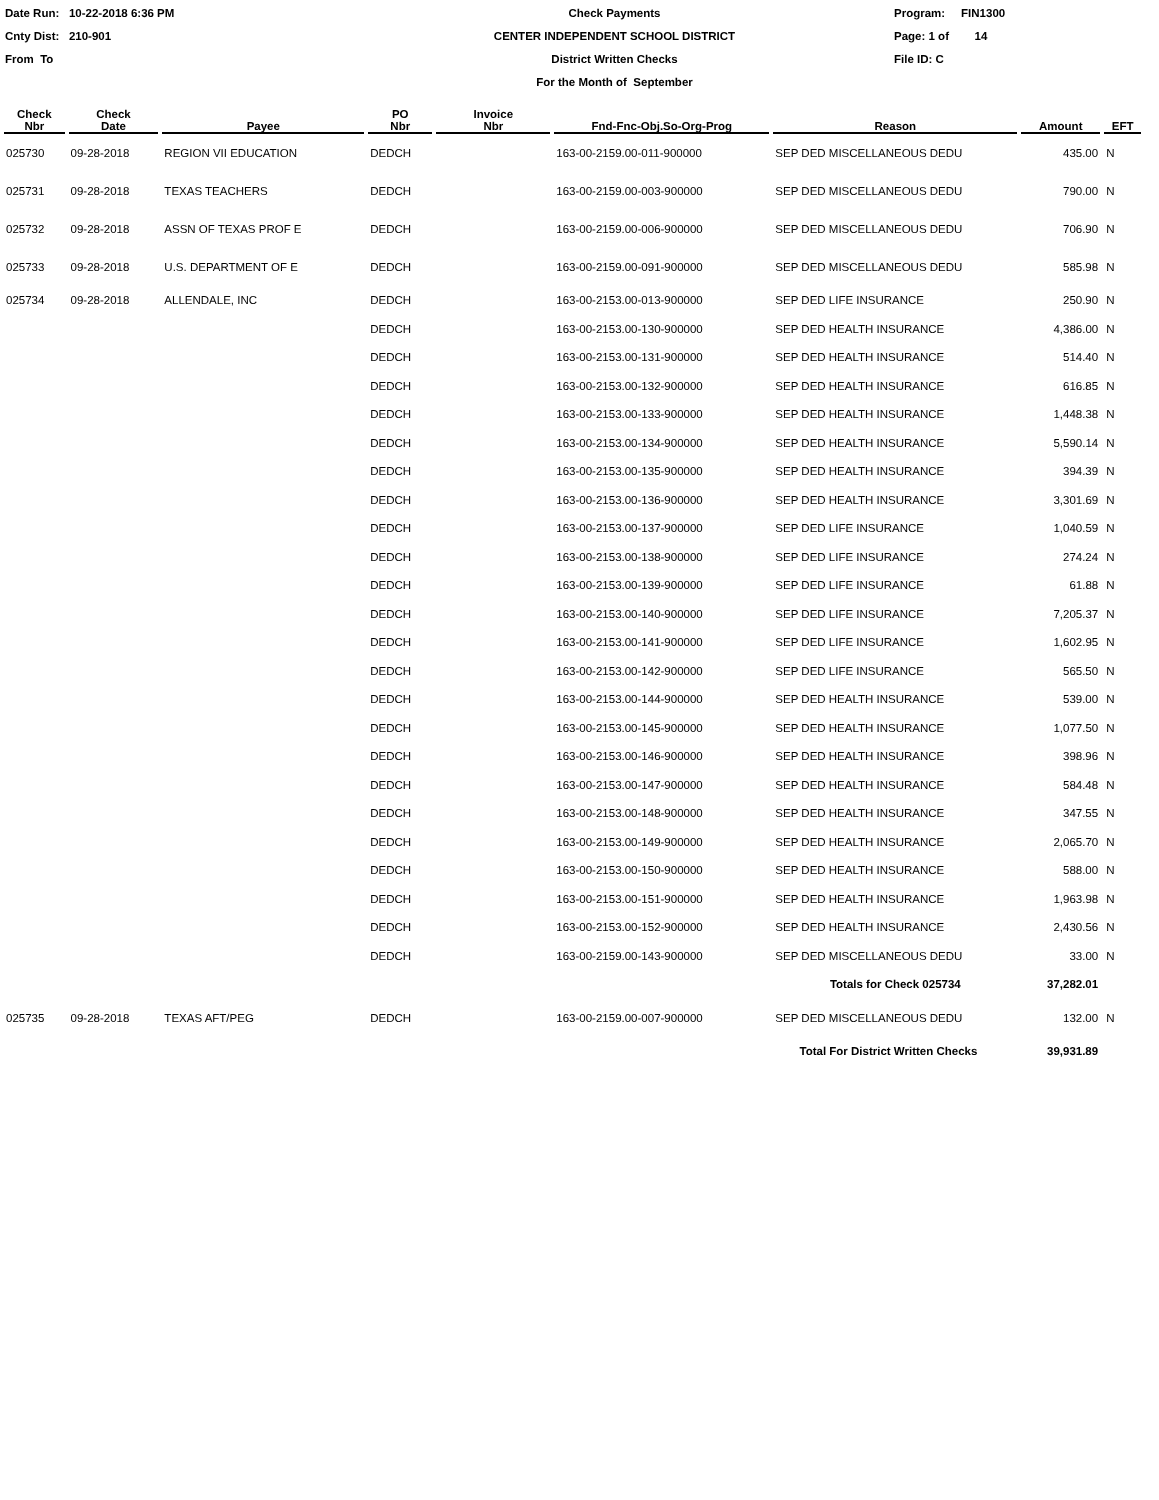Date Run: 10-22-2018 6:36 PM
Cnty Dist: 210-901
From To
Check Payments
CENTER INDEPENDENT SCHOOL DISTRICT
District Written Checks
For the Month of September
Program: FIN1300
Page: 1 of 14
File ID: C
| Check Nbr | Check Date | Payee | PO Nbr | Invoice Nbr | Fnd-Fnc-Obj.So-Org-Prog | Reason | Amount | EFT |
| --- | --- | --- | --- | --- | --- | --- | --- | --- |
| 025730 | 09-28-2018 | REGION VII EDUCATION | DEDCH | | 163-00-2159.00-011-900000 | SEP DED MISCELLANEOUS DEDU | 435.00 | N |
| 025731 | 09-28-2018 | TEXAS TEACHERS | DEDCH | | 163-00-2159.00-003-900000 | SEP DED MISCELLANEOUS DEDU | 790.00 | N |
| 025732 | 09-28-2018 | ASSN OF TEXAS PROF E | DEDCH | | 163-00-2159.00-006-900000 | SEP DED MISCELLANEOUS DEDU | 706.90 | N |
| 025733 | 09-28-2018 | U.S. DEPARTMENT OF E | DEDCH | | 163-00-2159.00-091-900000 | SEP DED MISCELLANEOUS DEDU | 585.98 | N |
| 025734 | 09-28-2018 | ALLENDALE, INC | DEDCH | | 163-00-2153.00-013-900000 | SEP DED LIFE INSURANCE | 250.90 | N |
| | | | DEDCH | | 163-00-2153.00-130-900000 | SEP DED HEALTH INSURANCE | 4,386.00 | N |
| | | | DEDCH | | 163-00-2153.00-131-900000 | SEP DED HEALTH INSURANCE | 514.40 | N |
| | | | DEDCH | | 163-00-2153.00-132-900000 | SEP DED HEALTH INSURANCE | 616.85 | N |
| | | | DEDCH | | 163-00-2153.00-133-900000 | SEP DED HEALTH INSURANCE | 1,448.38 | N |
| | | | DEDCH | | 163-00-2153.00-134-900000 | SEP DED HEALTH INSURANCE | 5,590.14 | N |
| | | | DEDCH | | 163-00-2153.00-135-900000 | SEP DED HEALTH INSURANCE | 394.39 | N |
| | | | DEDCH | | 163-00-2153.00-136-900000 | SEP DED HEALTH INSURANCE | 3,301.69 | N |
| | | | DEDCH | | 163-00-2153.00-137-900000 | SEP DED LIFE INSURANCE | 1,040.59 | N |
| | | | DEDCH | | 163-00-2153.00-138-900000 | SEP DED LIFE INSURANCE | 274.24 | N |
| | | | DEDCH | | 163-00-2153.00-139-900000 | SEP DED LIFE INSURANCE | 61.88 | N |
| | | | DEDCH | | 163-00-2153.00-140-900000 | SEP DED LIFE INSURANCE | 7,205.37 | N |
| | | | DEDCH | | 163-00-2153.00-141-900000 | SEP DED LIFE INSURANCE | 1,602.95 | N |
| | | | DEDCH | | 163-00-2153.00-142-900000 | SEP DED LIFE INSURANCE | 565.50 | N |
| | | | DEDCH | | 163-00-2153.00-144-900000 | SEP DED HEALTH INSURANCE | 539.00 | N |
| | | | DEDCH | | 163-00-2153.00-145-900000 | SEP DED HEALTH INSURANCE | 1,077.50 | N |
| | | | DEDCH | | 163-00-2153.00-146-900000 | SEP DED HEALTH INSURANCE | 398.96 | N |
| | | | DEDCH | | 163-00-2153.00-147-900000 | SEP DED HEALTH INSURANCE | 584.48 | N |
| | | | DEDCH | | 163-00-2153.00-148-900000 | SEP DED HEALTH INSURANCE | 347.55 | N |
| | | | DEDCH | | 163-00-2153.00-149-900000 | SEP DED HEALTH INSURANCE | 2,065.70 | N |
| | | | DEDCH | | 163-00-2153.00-150-900000 | SEP DED HEALTH INSURANCE | 588.00 | N |
| | | | DEDCH | | 163-00-2153.00-151-900000 | SEP DED HEALTH INSURANCE | 1,963.98 | N |
| | | | DEDCH | | 163-00-2153.00-152-900000 | SEP DED HEALTH INSURANCE | 2,430.56 | N |
| | | | DEDCH | | 163-00-2159.00-143-900000 | SEP DED MISCELLANEOUS DEDU | 33.00 | N |
| | | | | | | Totals for Check 025734 | 37,282.01 | |
| 025735 | 09-28-2018 | TEXAS AFT/PEG | DEDCH | | 163-00-2159.00-007-900000 | SEP DED MISCELLANEOUS DEDU | 132.00 | N |
| | | | | | Total For District Written Checks | | 39,931.89 | |